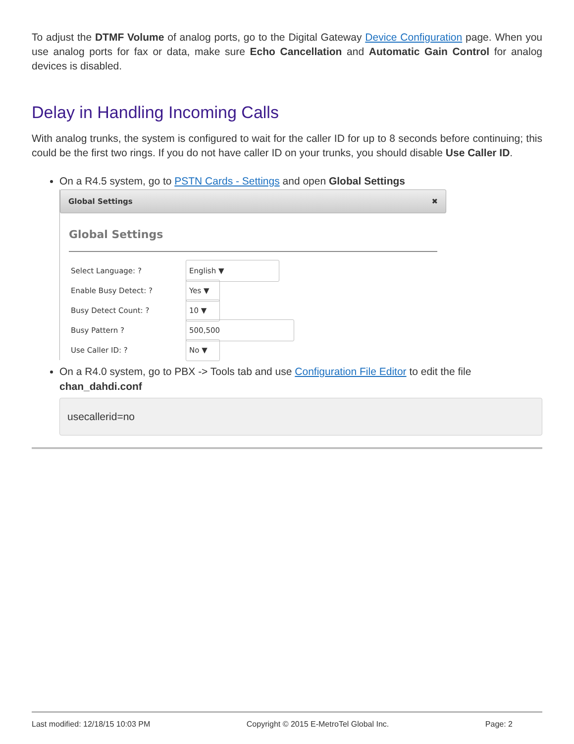To adjust the DTMF Volume of analog ports, go to the Digital Gateway Device Configuration page. When you use analog ports for fax or data, make sure Echo Cancellation and Automatic Gain Control for analog devices is disabled.
Delay in Handling Incoming Calls
With analog trunks, the system is configured to wait for the caller ID for up to 8 seconds before continuing; this could be the first two rings. If you do not have caller ID on your trunks, you should disable Use Caller ID.
On a R4.5 system, go to PSTN Cards - Settings and open Global Settings
Global Settings ✖
Global Settings
Select Language: ? English ▼
Enable Busy Detect: ? Yes ▼
Busy Detect Count: ? 10 ▼
Busy Pattern ? 500,500
Use Caller ID: ? No ▼
On a R4.0 system, go to PBX -> Tools tab and use Configuration File Editor to edit the file chan_dahdi.conf
usecallerid=no
Last modified: 12/18/15 10:03 PM Copyright © 2015 E-MetroTel Global Inc. Page: 2